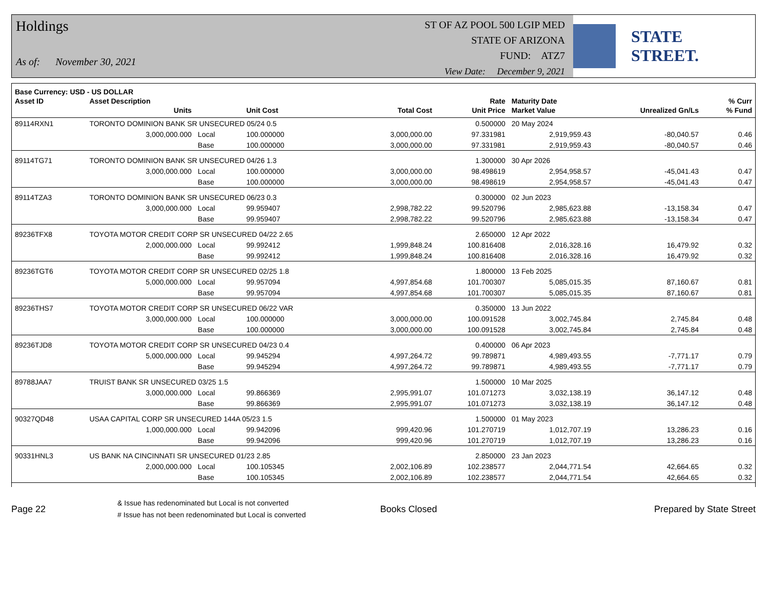Holdings
As of: November 30, 2021
ST OF AZ POOL 500 LGIP MED
STATE OF ARIZONA
FUND: ATZ7
View Date: December 9, 2021
STATE STREET.
| Base Currency: USD - US DOLLAR | | | | | | | | |
| --- | --- | --- | --- | --- | --- | --- | --- | --- |
| Asset ID | Asset Description | | | | Rate | Maturity Date | | % Curr |
| | Units | | Unit Cost | Total Cost | Unit Price | Market Value | Unrealized Gn/Ls | % Fund |
| 89114RXN1 | TORONTO DOMINION BANK SR UNSECURED 05/24 0.5 | | | | 0.500000 | 20 May 2024 | | |
| | 3,000,000.000 | Local | 100.000000 | 3,000,000.00 | 97.331981 | 2,919,959.43 | -80,040.57 | 0.46 |
| | | Base | 100.000000 | 3,000,000.00 | 97.331981 | 2,919,959.43 | -80,040.57 | 0.46 |
| 89114TG71 | TORONTO DOMINION BANK SR UNSECURED 04/26 1.3 | | | | 1.300000 | 30 Apr 2026 | | |
| | 3,000,000.000 | Local | 100.000000 | 3,000,000.00 | 98.498619 | 2,954,958.57 | -45,041.43 | 0.47 |
| | | Base | 100.000000 | 3,000,000.00 | 98.498619 | 2,954,958.57 | -45,041.43 | 0.47 |
| 89114TZA3 | TORONTO DOMINION BANK SR UNSECURED 06/23 0.3 | | | | 0.300000 | 02 Jun 2023 | | |
| | 3,000,000.000 | Local | 99.959407 | 2,998,782.22 | 99.520796 | 2,985,623.88 | -13,158.34 | 0.47 |
| | | Base | 99.959407 | 2,998,782.22 | 99.520796 | 2,985,623.88 | -13,158.34 | 0.47 |
| 89236TFX8 | TOYOTA MOTOR CREDIT CORP SR UNSECURED 04/22 2.65 | | | | 2.650000 | 12 Apr 2022 | | |
| | 2,000,000.000 | Local | 99.992412 | 1,999,848.24 | 100.816408 | 2,016,328.16 | 16,479.92 | 0.32 |
| | | Base | 99.992412 | 1,999,848.24 | 100.816408 | 2,016,328.16 | 16,479.92 | 0.32 |
| 89236TGT6 | TOYOTA MOTOR CREDIT CORP SR UNSECURED 02/25 1.8 | | | | 1.800000 | 13 Feb 2025 | | |
| | 5,000,000.000 | Local | 99.957094 | 4,997,854.68 | 101.700307 | 5,085,015.35 | 87,160.67 | 0.81 |
| | | Base | 99.957094 | 4,997,854.68 | 101.700307 | 5,085,015.35 | 87,160.67 | 0.81 |
| 89236THS7 | TOYOTA MOTOR CREDIT CORP SR UNSECURED 06/22 VAR | | | | 0.350000 | 13 Jun 2022 | | |
| | 3,000,000.000 | Local | 100.000000 | 3,000,000.00 | 100.091528 | 3,002,745.84 | 2,745.84 | 0.48 |
| | | Base | 100.000000 | 3,000,000.00 | 100.091528 | 3,002,745.84 | 2,745.84 | 0.48 |
| 89236TJD8 | TOYOTA MOTOR CREDIT CORP SR UNSECURED 04/23 0.4 | | | | 0.400000 | 06 Apr 2023 | | |
| | 5,000,000.000 | Local | 99.945294 | 4,997,264.72 | 99.789871 | 4,989,493.55 | -7,771.17 | 0.79 |
| | | Base | 99.945294 | 4,997,264.72 | 99.789871 | 4,989,493.55 | -7,771.17 | 0.79 |
| 89788JAA7 | TRUIST BANK SR UNSECURED 03/25 1.5 | | | | 1.500000 | 10 Mar 2025 | | |
| | 3,000,000.000 | Local | 99.866369 | 2,995,991.07 | 101.071273 | 3,032,138.19 | 36,147.12 | 0.48 |
| | | Base | 99.866369 | 2,995,991.07 | 101.071273 | 3,032,138.19 | 36,147.12 | 0.48 |
| 90327QD48 | USAA CAPITAL CORP SR UNSECURED 144A 05/23 1.5 | | | | 1.500000 | 01 May 2023 | | |
| | 1,000,000.000 | Local | 99.942096 | 999,420.96 | 101.270719 | 1,012,707.19 | 13,286.23 | 0.16 |
| | | Base | 99.942096 | 999,420.96 | 101.270719 | 1,012,707.19 | 13,286.23 | 0.16 |
| 90331HNL3 | US BANK NA CINCINNATI SR UNSECURED 01/23 2.85 | | | | 2.850000 | 23 Jan 2023 | | |
| | 2,000,000.000 | Local | 100.105345 | 2,002,106.89 | 102.238577 | 2,044,771.54 | 42,664.65 | 0.32 |
| | | Base | 100.105345 | 2,002,106.89 | 102.238577 | 2,044,771.54 | 42,664.65 | 0.32 |
Page 22
& Issue has redenominated but Local is not converted
# Issue has not been redenominated but Local is converted
Books Closed Prepared by State Street